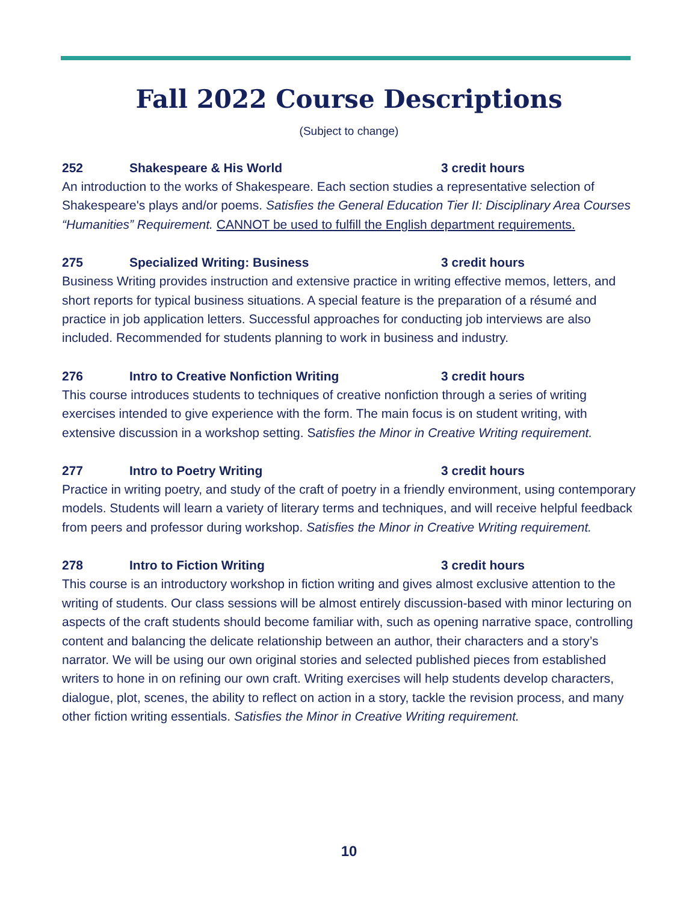Fall 2022 Course Descriptions
(Subject to change)
252 Shakespeare & His World 3 credit hours
An introduction to the works of Shakespeare. Each section studies a representative selection of Shakespeare's plays and/or poems. Satisfies the General Education Tier II: Disciplinary Area Courses “Humanities” Requirement. CANNOT be used to fulfill the English department requirements.
275 Specialized Writing: Business 3 credit hours
Business Writing provides instruction and extensive practice in writing effective memos, letters, and short reports for typical business situations. A special feature is the preparation of a résumé and practice in job application letters. Successful approaches for conducting job interviews are also included. Recommended for students planning to work in business and industry.
276 Intro to Creative Nonfiction Writing 3 credit hours
This course introduces students to techniques of creative nonfiction through a series of writing exercises intended to give experience with the form. The main focus is on student writing, with extensive discussion in a workshop setting. Satisfies the Minor in Creative Writing requirement.
277 Intro to Poetry Writing 3 credit hours
Practice in writing poetry, and study of the craft of poetry in a friendly environment, using contemporary models. Students will learn a variety of literary terms and techniques, and will receive helpful feedback from peers and professor during workshop. Satisfies the Minor in Creative Writing requirement.
278 Intro to Fiction Writing 3 credit hours
This course is an introductory workshop in fiction writing and gives almost exclusive attention to the writing of students. Our class sessions will be almost entirely discussion-based with minor lecturing on aspects of the craft students should become familiar with, such as opening narrative space, controlling content and balancing the delicate relationship between an author, their characters and a story’s narrator. We will be using our own original stories and selected published pieces from established writers to hone in on refining our own craft. Writing exercises will help students develop characters, dialogue, plot, scenes, the ability to reflect on action in a story, tackle the revision process, and many other fiction writing essentials. Satisfies the Minor in Creative Writing requirement.
10